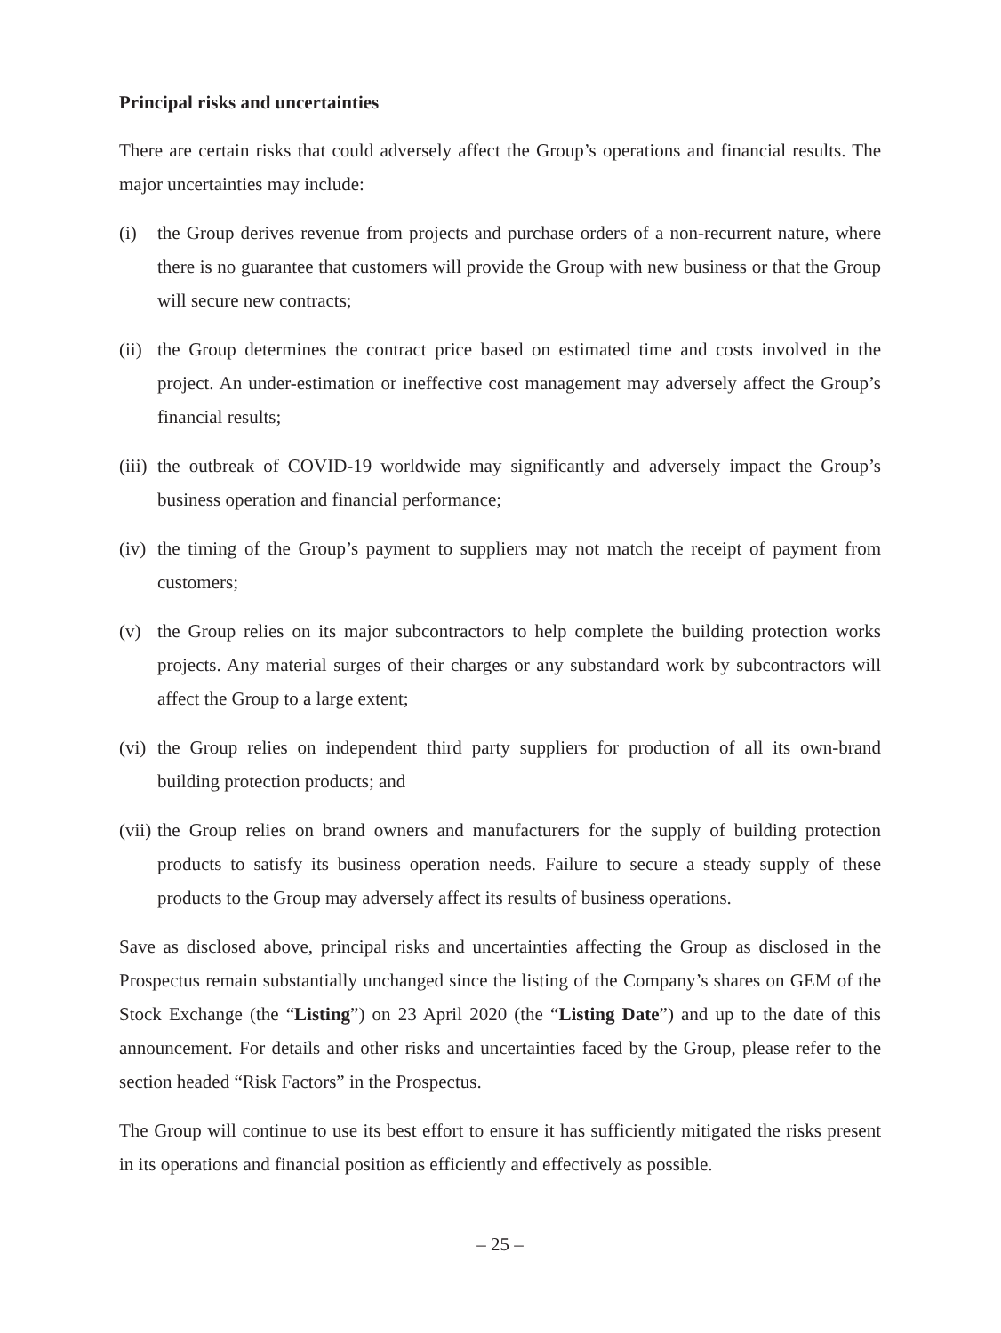Principal risks and uncertainties
There are certain risks that could adversely affect the Group’s operations and financial results. The major uncertainties may include:
(i) the Group derives revenue from projects and purchase orders of a non-recurrent nature, where there is no guarantee that customers will provide the Group with new business or that the Group will secure new contracts;
(ii)
the Group determines the contract price based on estimated time and costs involved in the project. An under-estimation or ineffective cost management may adversely affect the Group’s financial results;
(iii)
the outbreak of COVID-19 worldwide may significantly and adversely impact the Group’s business operation and financial performance;
(iv)
the timing of the Group’s payment to suppliers may not match the receipt of payment from customers;
(v) the Group relies on its major subcontractors to help complete the building protection works projects. Any material surges of their charges or any substandard work by subcontractors will affect the Group to a large extent;
(vi)
the Group relies on independent third party suppliers for production of all its own-brand building protection products; and
(vii)
the Group relies on brand owners and manufacturers for the supply of building protection products to satisfy its business operation needs. Failure to secure a steady supply of these products to the Group may adversely affect its results of business operations.
Save as disclosed above, principal risks and uncertainties affecting the Group as disclosed in the Prospectus remain substantially unchanged since the listing of the Company’s shares on GEM of the Stock Exchange (the “Listing”) on 23 April 2020 (the “Listing Date”) and up to the date of this announcement. For details and other risks and uncertainties faced by the Group, please refer to the section headed “Risk Factors” in the Prospectus.
The Group will continue to use its best effort to ensure it has sufficiently mitigated the risks present in its operations and financial position as efficiently and effectively as possible.
– 25 –